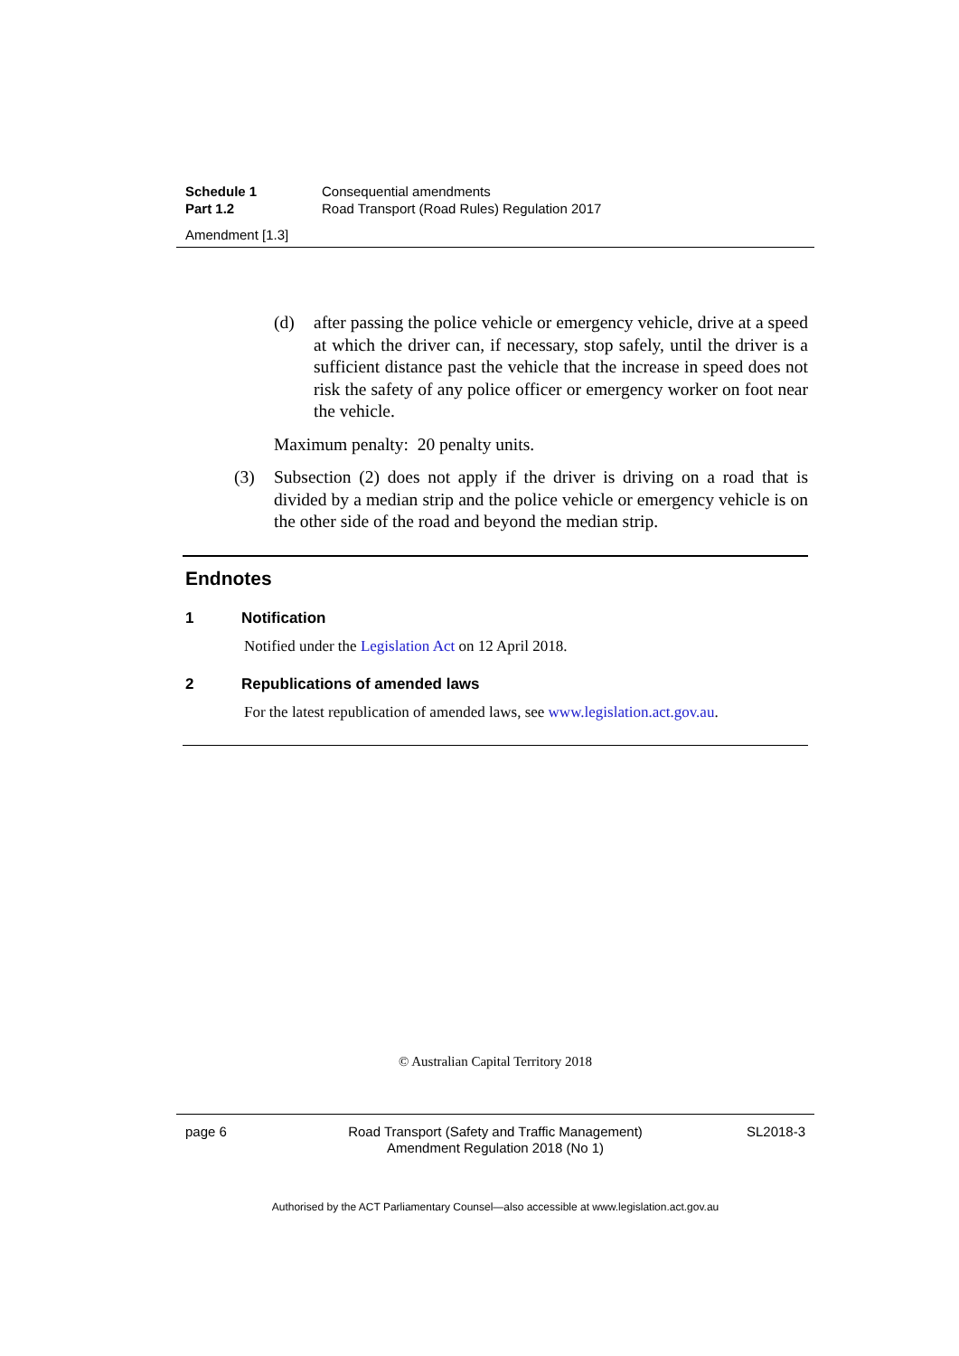Schedule 1 Consequential amendments
Part 1.2 Road Transport (Road Rules) Regulation 2017
Amendment [1.3]
(d) after passing the police vehicle or emergency vehicle, drive at a speed at which the driver can, if necessary, stop safely, until the driver is a sufficient distance past the vehicle that the increase in speed does not risk the safety of any police officer or emergency worker on foot near the vehicle.
Maximum penalty: 20 penalty units.
(3) Subsection (2) does not apply if the driver is driving on a road that is divided by a median strip and the police vehicle or emergency vehicle is on the other side of the road and beyond the median strip.
Endnotes
1 Notification
Notified under the Legislation Act on 12 April 2018.
2 Republications of amended laws
For the latest republication of amended laws, see www.legislation.act.gov.au.
© Australian Capital Territory 2018
page 6 Road Transport (Safety and Traffic Management)
Amendment Regulation 2018 (No 1)
SL2018-3
Authorised by the ACT Parliamentary Counsel—also accessible at www.legislation.act.gov.au